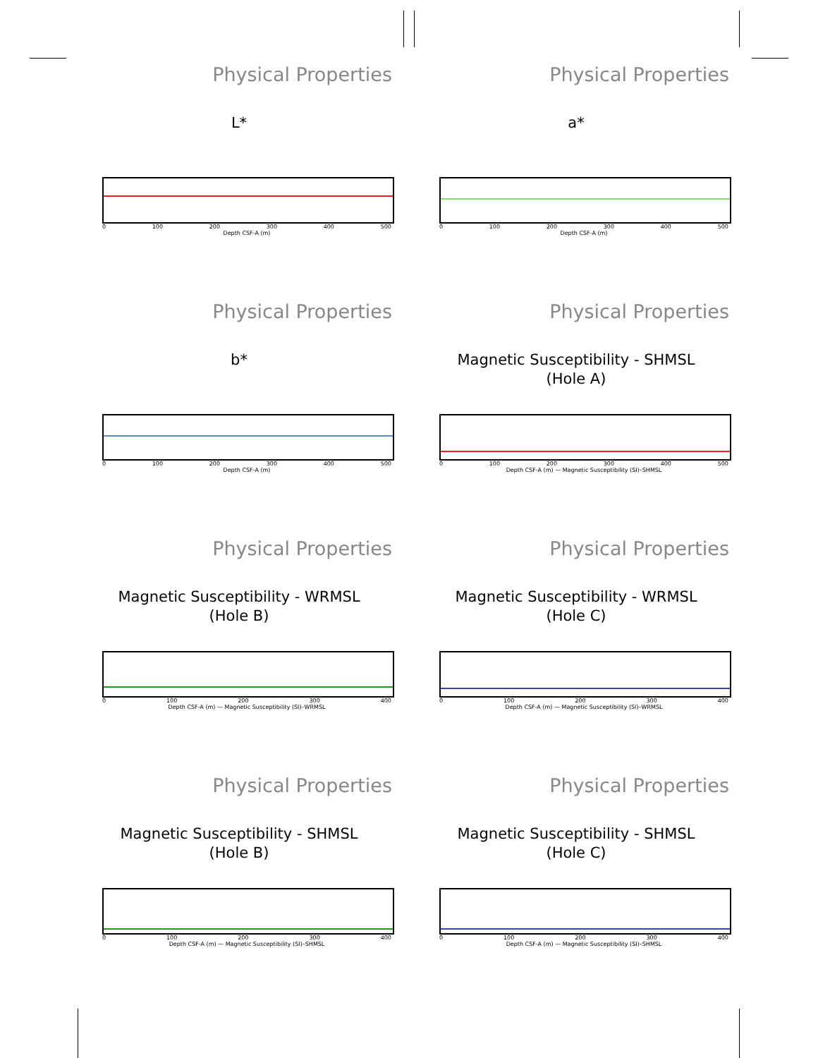Physical Properties
L*
0 100 200 300 400 500
Depth CSF-A (m)
Physical Properties
a*
0 100 200 300 400 500
Depth CSF-A (m)
Physical Properties
b*
0 100 200 300 400 500
Depth CSF-A (m)
Physical Properties
Magnetic Susceptibility - SHMSL
(Hole A)
0 100 200 300 400 500
Depth CSF-A (m) — Magnetic Susceptibility (SI)–SHMSL
Physical Properties
Magnetic Susceptibility - WRMSL
(Hole B)
0 100 200 300 400
Depth CSF-A (m) — Magnetic Susceptibility (SI)–WRMSL
Physical Properties
Magnetic Susceptibility - WRMSL
(Hole C)
0 100 200 300 400
Depth CSF-A (m) — Magnetic Susceptibility (SI)–WRMSL
Physical Properties
Magnetic Susceptibility - SHMSL
(Hole B)
0 100 200 300 400
Depth CSF-A (m) — Magnetic Susceptibility (SI)–SHMSL
Physical Properties
Magnetic Susceptibility - SHMSL
(Hole C)
0 100 200 300 400
Depth CSF-A (m) — Magnetic Susceptibility (SI)–SHMSL